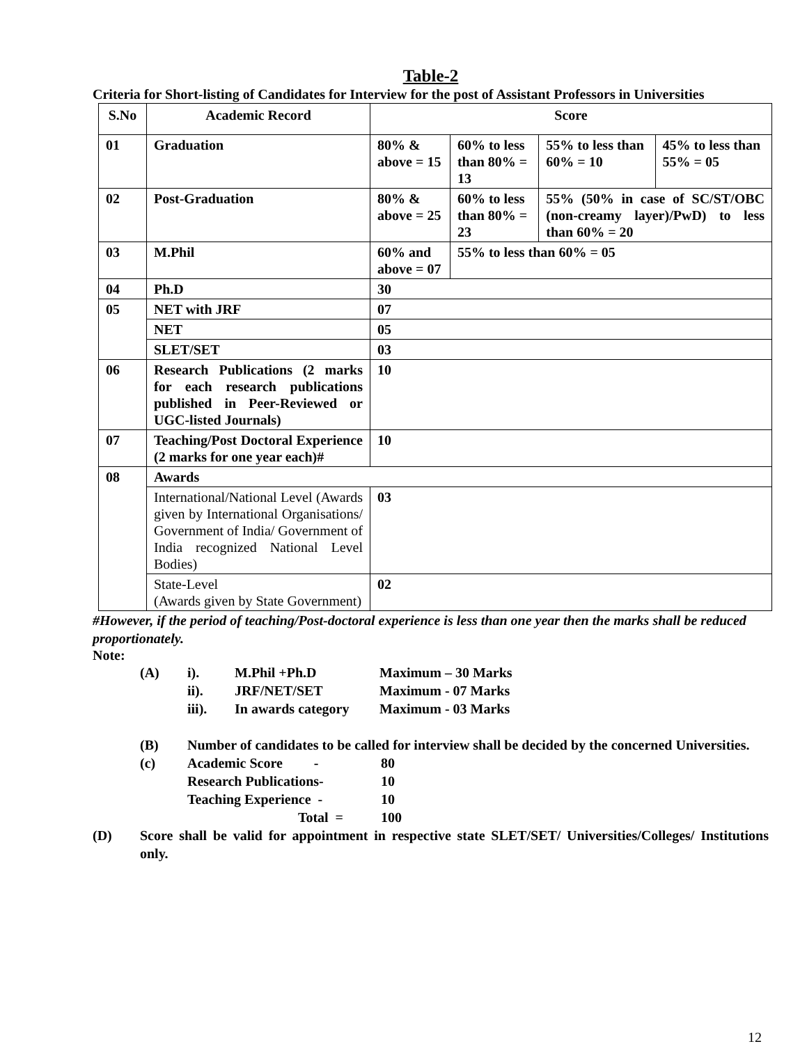Table-2
Criteria for Short-listing of Candidates for Interview for the post of Assistant Professors in Universities
| S.No | Academic Record | Score | | | |
| --- | --- | --- | --- | --- | --- |
| 01 | Graduation | 80% & above = 15 | 60% to less than 80% = 13 | 55% to less than 60% = 10 | 45% to less than 55% = 05 |
| 02 | Post-Graduation | 80% & above = 25 | 60% to less than 80% = 23 | 55% (50% in case of SC/ST/OBC (non-creamy layer)/PwD) to less than 60% = 20 | |
| 03 | M.Phil | 60% and above = 07 | 55% to less than 60% = 05 | | |
| 04 | Ph.D | 30 | | | |
| 05 | NET with JRF | 07 | | | |
| | NET | 05 | | | |
| | SLET/SET | 03 | | | |
| 06 | Research Publications (2 marks for each research publications published in Peer-Reviewed or UGC-listed Journals) | 10 | | | |
| 07 | Teaching/Post Doctoral Experience (2 marks for one year each)# | 10 | | | |
| 08 | Awards | | | | |
| | International/National Level (Awards given by International Organisations/ Government of India/ Government of India recognized National Level Bodies) | 03 | | | |
| | State-Level (Awards given by State Government) | 02 | | | |
#However, if the period of teaching/Post-doctoral experience is less than one year then the marks shall be reduced proportionately.
Note:
| (A) | i). | M.Phil +Ph.D | Maximum – 30 Marks |
| | ii). | JRF/NET/SET | Maximum - 07 Marks |
| | iii). | In awards category | Maximum - 03 Marks |
(B) Number of candidates to be called for interview shall be decided by the concerned Universities.
| (c) | Academic Score - | 80 |
| | Research Publications- | 10 |
| | Teaching Experience - | 10 |
| | Total = | 100 |
(D) Score shall be valid for appointment in respective state SLET/SET/ Universities/Colleges/ Institutions only.
12